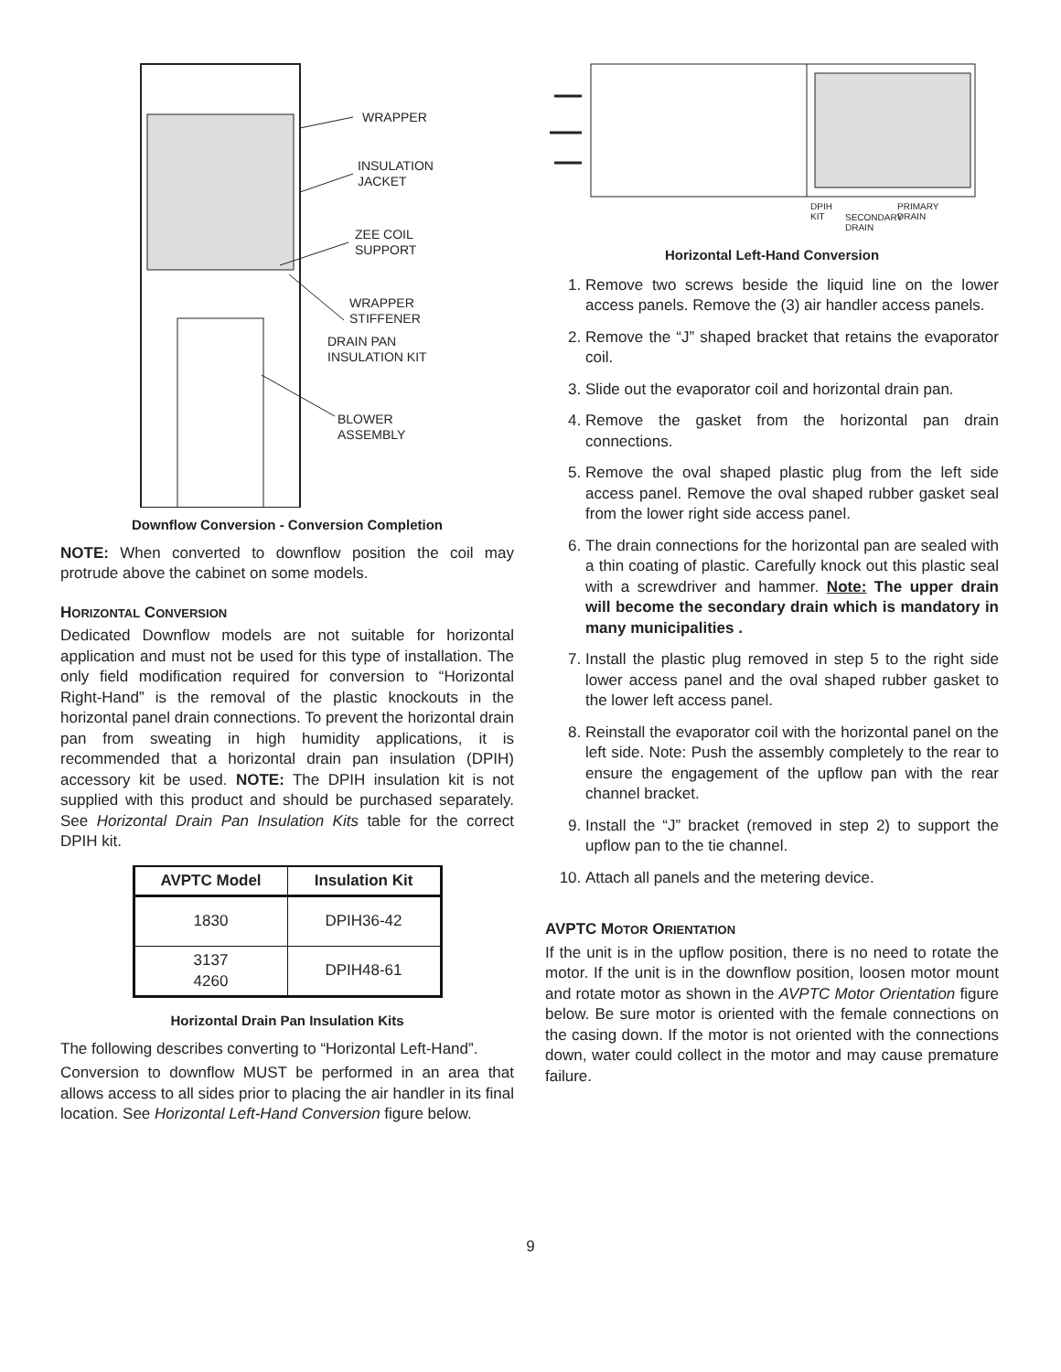WRAPPER
INSULATION
JACKET
ZEE COIL
SUPPORT
WRAPPER
STIFFENER
DRAIN PAN
INSULATION KIT
BLOWER
ASSEMBLY
Downflow Conversion - Conversion Completion
NOTE: When converted to downflow position the coil may protrude above the cabinet on some models.
HORIZONTAL CONVERSION
Dedicated Downflow models are not suitable for horizontal application and must not be used for this type of installation. The only field modification required for conversion to “Horizontal Right-Hand” is the removal of the plastic knockouts in the horizontal panel drain connections. To prevent the horizontal drain pan from sweating in high humidity applications, it is recommended that a horizontal drain pan insulation (DPIH) accessory kit be used. NOTE: The DPIH insulation kit is not supplied with this product and should be purchased separately. See Horizontal Drain Pan Insulation Kits table for the correct DPIH kit.
| AVPTC Model | Insulation Kit |
| --- | --- |
| 1830 | DPIH36-42 |
| 3137 4260 | DPIH48-61 |
Horizontal Drain Pan Insulation Kits
The following describes converting to “Horizontal Left-Hand”.
Conversion to downflow MUST be performed in an area that allows access to all sides prior to placing the air handler in its final location. See Horizontal Left-Hand Conversion figure below.
DPIH
KIT
SECONDARY
DRAIN
PRIMARY
DRAIN
Horizontal Left-Hand Conversion
1. Remove two screws beside the liquid line on the lower access panels. Remove the (3) air handler access panels.
2. Remove the “J” shaped bracket that retains the evaporator coil.
3. Slide out the evaporator coil and horizontal drain pan.
4. Remove the gasket from the horizontal pan drain connections.
5. Remove the oval shaped plastic plug from the left side access panel. Remove the oval shaped rubber gasket seal from the lower right side access panel.
6. The drain connections for the horizontal pan are sealed with a thin coating of plastic. Carefully knock out this plastic seal with a screwdriver and hammer. Note: The upper drain will become the secondary drain which is mandatory in many municipalities .
7. Install the plastic plug removed in step 5 to the right side lower access panel and the oval shaped rubber gasket to the lower left access panel.
8. Reinstall the evaporator coil with the horizontal panel on the left side. Note: Push the assembly completely to the rear to ensure the engagement of the upflow pan with the rear channel bracket.
9. Install the “J” bracket (removed in step 2) to support the upflow pan to the tie channel.
10. Attach all panels and the metering device.
AVPTC MOTOR ORIENTATION
If the unit is in the upflow position, there is no need to rotate the motor. If the unit is in the downflow position, loosen motor mount and rotate motor as shown in the AVPTC Motor Orientation figure below. Be sure motor is oriented with the female connections on the casing down. If the motor is not oriented with the connections down, water could collect in the motor and may cause premature failure.
9